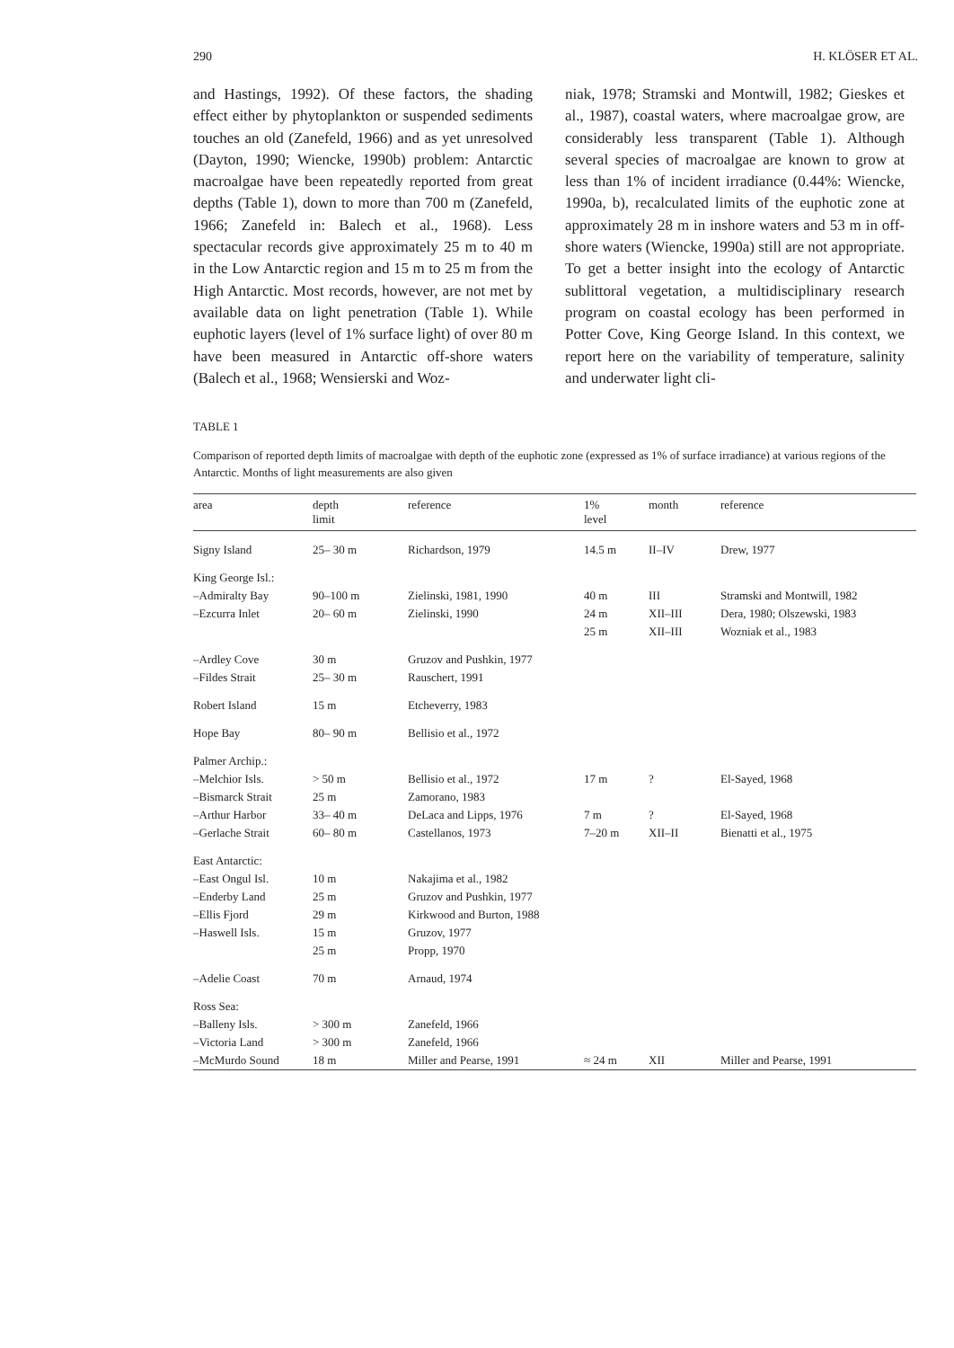290 H. KLÖSER ET AL.
and Hastings, 1992). Of these factors, the shading effect either by phytoplankton or suspended sediments touches an old (Zanefeld, 1966) and as yet unresolved (Dayton, 1990; Wiencke, 1990b) problem: Antarctic macroalgae have been repeatedly reported from great depths (Table 1), down to more than 700 m (Zanefeld, 1966; Zanefeld in: Balech et al., 1968). Less spectacular records give approximately 25 m to 40 m in the Low Antarctic region and 15 m to 25 m from the High Antarctic. Most records, however, are not met by available data on light penetration (Table 1). While euphotic layers (level of 1% surface light) of over 80 m have been measured in Antarctic off-shore waters (Balech et al., 1968; Wensierski and Woz-
niak, 1978; Stramski and Montwill, 1982; Gieskes et al., 1987), coastal waters, where macroalgae grow, are considerably less transparent (Table 1). Although several species of macroalgae are known to grow at less than 1% of incident irradiance (0.44%: Wiencke, 1990a, b), recalculated limits of the euphotic zone at approximately 28 m in inshore waters and 53 m in off-shore waters (Wiencke, 1990a) still are not appropriate. To get a better insight into the ecology of Antarctic sublittoral vegetation, a multidisciplinary research program on coastal ecology has been performed in Potter Cove, King George Island. In this context, we report here on the variability of temperature, salinity and underwater light cli-
TABLE 1
Comparison of reported depth limits of macroalgae with depth of the euphotic zone (expressed as 1% of surface irradiance) at various regions of the Antarctic. Months of light measurements are also given
| area | depth limit | reference | 1% level | month | reference |
| --- | --- | --- | --- | --- | --- |
| Signy Island | 25– 30 m | Richardson, 1979 | 14.5 m | II–IV | Drew, 1977 |
| King George Isl.: | | | | | |
| –Admiralty Bay | 90–100 m | Zielinski, 1981, 1990 | 40 m | III | Stramski and Montwill, 1982 |
| –Ezcurra Inlet | 20– 60 m | Zielinski, 1990 | 24 m | XII–III | Dera, 1980; Olszewski, 1983 |
| | | | 25 m | XII–III | Wozniak et al., 1983 |
| –Ardley Cove | 30 m | Gruzov and Pushkin, 1977 | | | |
| –Fildes Strait | 25– 30 m | Rauschert, 1991 | | | |
| Robert Island | 15 m | Etcheverry, 1983 | | | |
| Hope Bay | 80– 90 m | Bellisio et al., 1972 | | | |
| Palmer Archip.: | | | | | |
| –Melchior Isls. | > 50 m | Bellisio et al., 1972 | 17 m | ? | El-Sayed, 1968 |
| –Bismarck Strait | 25 m | Zamorano, 1983 | | | |
| –Arthur Harbor | 33– 40 m | DeLaca and Lipps, 1976 | 7 m | ? | El-Sayed, 1968 |
| –Gerlache Strait | 60– 80 m | Castellanos, 1973 | 7–20 m | XII–II | Bienatti et al., 1975 |
| East Antarctic: | | | | | |
| –East Ongul Isl. | 10 m | Nakajima et al., 1982 | | | |
| –Enderby Land | 25 m | Gruzov and Pushkin, 1977 | | | |
| –Ellis Fjord | 29 m | Kirkwood and Burton, 1988 | | | |
| –Haswell Isls. | 15 m | Gruzov, 1977 | | | |
| | 25 m | Propp, 1970 | | | |
| –Adelie Coast | 70 m | Arnaud, 1974 | | | |
| Ross Sea: | | | | | |
| –Balleny Isls. | > 300 m | Zanefeld, 1966 | | | |
| –Victoria Land | > 300 m | Zanefeld, 1966 | | | |
| –McMurdo Sound | 18 m | Miller and Pearse, 1991 | ≈ 24 m | XII | Miller and Pearse, 1991 |